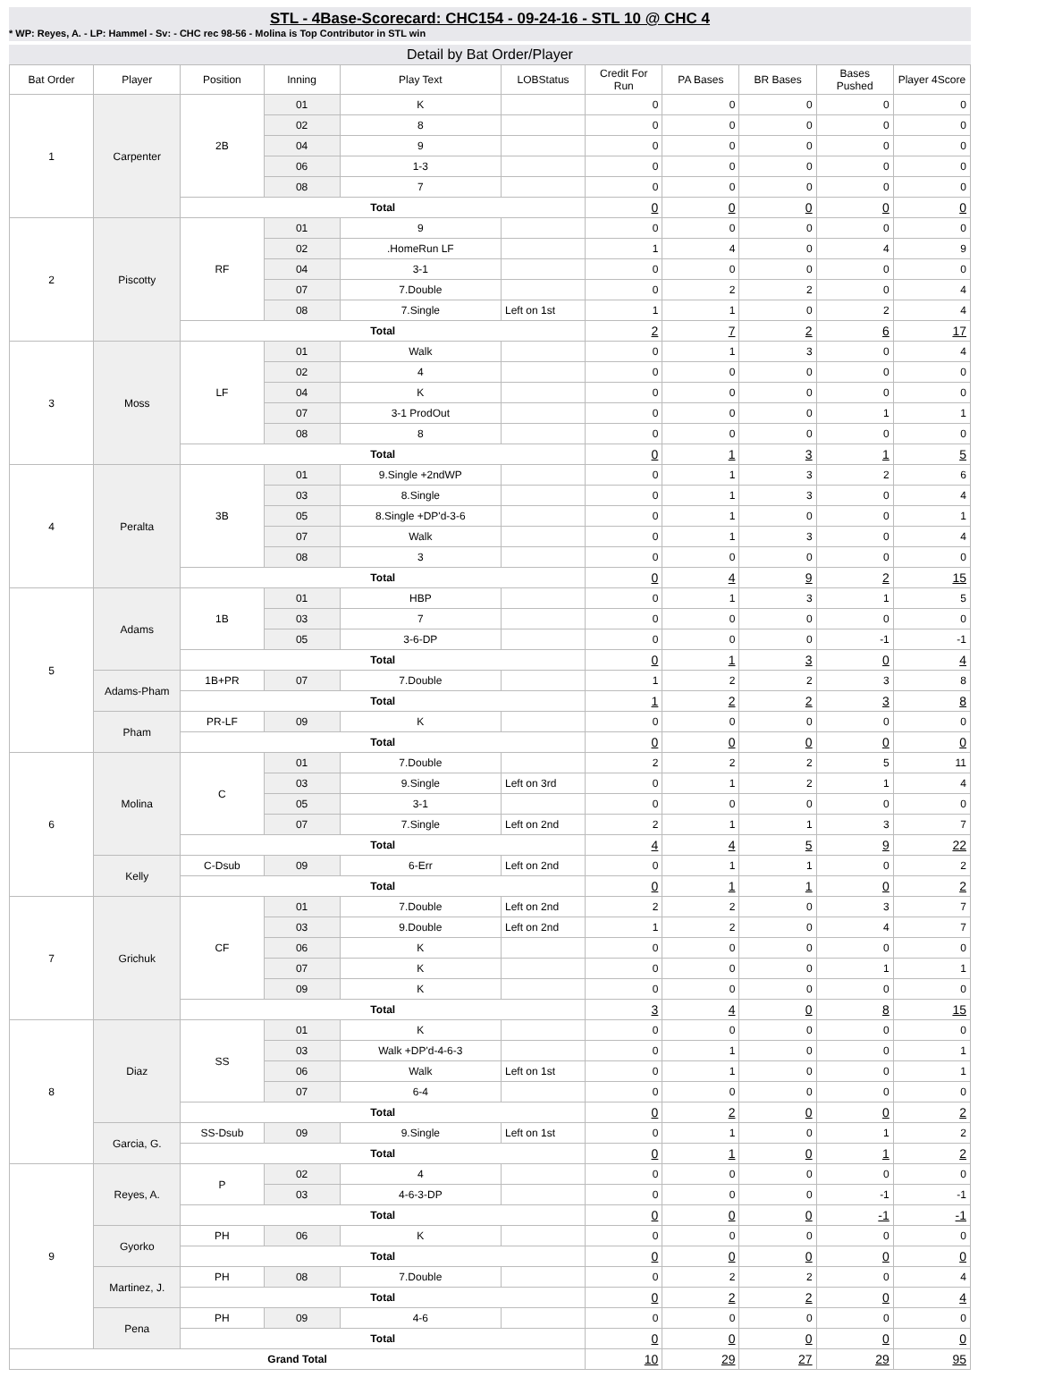STL - 4Base-Scorecard: CHC154 - 09-24-16 - STL 10 @ CHC 4
* WP: Reyes, A. - LP: Hammel - Sv: - CHC rec 98-56 - Molina is Top Contributor in STL win
Detail by Bat Order/Player
| Bat Order | Player | Position | Inning | Play Text | LOBStatus | Credit For Run | PA Bases | BR Bases | Bases Pushed | Player 4Score |
| --- | --- | --- | --- | --- | --- | --- | --- | --- | --- | --- |
| 1 | Carpenter | 2B | 01 | K | | 0 | 0 | 0 | 0 | 0 |
| | | | 02 | 8 | | 0 | 0 | 0 | 0 | 0 |
| | | | 04 | 9 | | 0 | 0 | 0 | 0 | 0 |
| | | | 06 | 1-3 | | 0 | 0 | 0 | 0 | 0 |
| | | | 08 | 7 | | 0 | 0 | 0 | 0 | 0 |
| | | Total | | | | 0 | 0 | 0 | 0 | 0 |
| 2 | Piscotty | RF | 01 | 9 | | 0 | 0 | 0 | 0 | 0 |
| | | | 02 | .HomeRun LF | | 1 | 4 | 0 | 4 | 9 |
| | | | 04 | 3-1 | | 0 | 0 | 0 | 0 | 0 |
| | | | 07 | 7.Double | | 0 | 2 | 2 | 0 | 4 |
| | | | 08 | 7.Single | Left on 1st | 1 | 1 | 0 | 2 | 4 |
| | | Total | | | | 2 | 7 | 2 | 6 | 17 |
| 3 | Moss | LF | 01 | Walk | | 0 | 1 | 3 | 0 | 4 |
| | | | 02 | 4 | | 0 | 0 | 0 | 0 | 0 |
| | | | 04 | K | | 0 | 0 | 0 | 0 | 0 |
| | | | 07 | 3-1 ProdOut | | 0 | 0 | 0 | 1 | 1 |
| | | | 08 | 8 | | 0 | 0 | 0 | 0 | 0 |
| | | Total | | | | 0 | 1 | 3 | 1 | 5 |
| 4 | Peralta | 3B | 01 | 9.Single +2ndWP | | 0 | 1 | 3 | 2 | 6 |
| | | | 03 | 8.Single | | 0 | 1 | 3 | 0 | 4 |
| | | | 05 | 8.Single +DP'd-3-6 | | 0 | 1 | 0 | 0 | 1 |
| | | | 07 | Walk | | 0 | 1 | 3 | 0 | 4 |
| | | | 08 | 3 | | 0 | 0 | 0 | 0 | 0 |
| | | Total | | | | 0 | 4 | 9 | 2 | 15 |
| 5 | Adams | 1B | 01 | HBP | | 0 | 1 | 3 | 1 | 5 |
| | | | 03 | 7 | | 0 | 0 | 0 | 0 | 0 |
| | | | 05 | 3-6-DP | | 0 | 0 | 0 | -1 | -1 |
| | | Total | | | | 0 | 1 | 3 | 0 | 4 |
| | Adams-Pham | 1B+PR | 07 | 7.Double | | 1 | 2 | 2 | 3 | 8 |
| | | Total | | | | 1 | 2 | 2 | 3 | 8 |
| | Pham | PR-LF | 09 | K | | 0 | 0 | 0 | 0 | 0 |
| | | Total | | | | 0 | 0 | 0 | 0 | 0 |
| 6 | Molina | C | 01 | 7.Double | | 2 | 2 | 2 | 5 | 11 |
| | | | 03 | 9.Single | Left on 3rd | 0 | 1 | 2 | 1 | 4 |
| | | | 05 | 3-1 | | 0 | 0 | 0 | 0 | 0 |
| | | | 07 | 7.Single | Left on 2nd | 2 | 1 | 1 | 3 | 7 |
| | | Total | | | | 4 | 4 | 5 | 9 | 22 |
| | Kelly | C-Dsub | 09 | 6-Err | Left on 2nd | 0 | 1 | 1 | 0 | 2 |
| | | Total | | | | 0 | 1 | 1 | 0 | 2 |
| 7 | Grichuk | CF | 01 | 7.Double | Left on 2nd | 2 | 2 | 0 | 3 | 7 |
| | | | 03 | 9.Double | Left on 2nd | 1 | 2 | 0 | 4 | 7 |
| | | | 06 | K | | 0 | 0 | 0 | 0 | 0 |
| | | | 07 | K | | 0 | 0 | 0 | 1 | 1 |
| | | | 09 | K | | 0 | 0 | 0 | 0 | 0 |
| | | Total | | | | 3 | 4 | 0 | 8 | 15 |
| 8 | Diaz | SS | 01 | K | | 0 | 0 | 0 | 0 | 0 |
| | | | 03 | Walk +DP'd-4-6-3 | | 0 | 1 | 0 | 0 | 1 |
| | | | 06 | Walk | Left on 1st | 0 | 1 | 0 | 0 | 1 |
| | | | 07 | 6-4 | | 0 | 0 | 0 | 0 | 0 |
| | | Total | | | | 0 | 2 | 0 | 0 | 2 |
| | Garcia, G. | SS-Dsub | 09 | 9.Single | Left on 1st | 0 | 1 | 0 | 1 | 2 |
| | | Total | | | | 0 | 1 | 0 | 1 | 2 |
| 9 | Reyes, A. | P | 02 | 4 | | 0 | 0 | 0 | 0 | 0 |
| | | | 03 | 4-6-3-DP | | 0 | 0 | 0 | -1 | -1 |
| | | Total | | | | 0 | 0 | 0 | -1 | -1 |
| | Gyorko | PH | 06 | K | | 0 | 0 | 0 | 0 | 0 |
| | | Total | | | | 0 | 0 | 0 | 0 | 0 |
| | Martinez, J. | PH | 08 | 7.Double | | 0 | 2 | 2 | 0 | 4 |
| | | Total | | | | 0 | 2 | 2 | 0 | 4 |
| | Pena | PH | 09 | 4-6 | | 0 | 0 | 0 | 0 | 0 |
| | | Total | | | | 0 | 0 | 0 | 0 | 0 |
| Grand Total | | | | | | 10 | 29 | 27 | 29 | 95 |